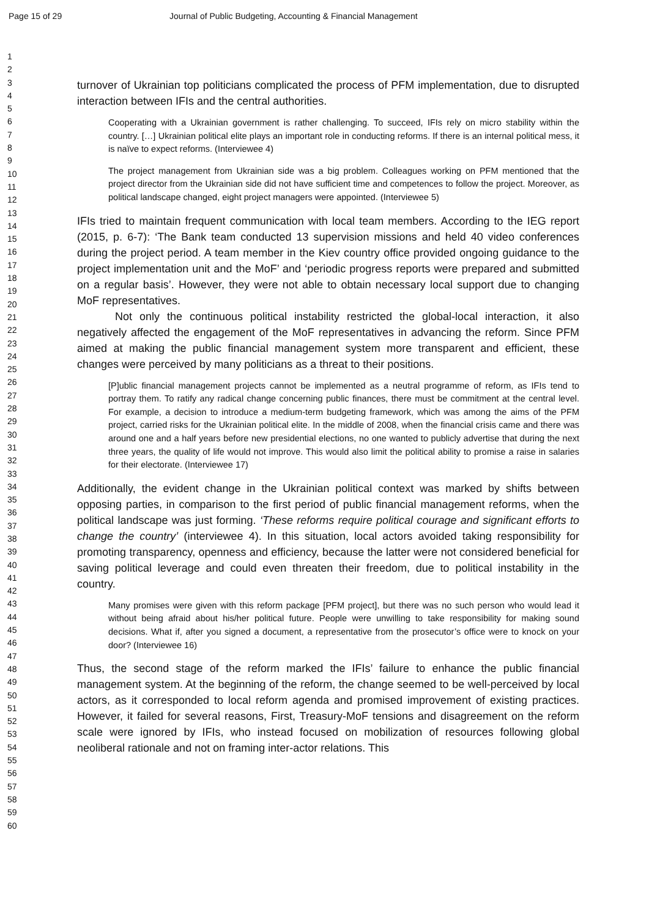Page 15 of 29 Journal of Public Budgeting, Accounting & Financial Management
1
2
3
4
5
6
7
8
9
10
11
12
13
14
15
16
17
18
19
20
21
22
23
24
25
26
27
28
29
30
31
32
33
34
35
36
37
38
39
40
41
42
43
44
45
46
47
48
49
50
51
52
53
54
55
56
57
58
59
60
turnover of Ukrainian top politicians complicated the process of PFM implementation, due to disrupted interaction between IFIs and the central authorities.
Cooperating with a Ukrainian government is rather challenging. To succeed, IFIs rely on micro stability within the country. […] Ukrainian political elite plays an important role in conducting reforms. If there is an internal political mess, it is naïve to expect reforms. (Interviewee 4)
The project management from Ukrainian side was a big problem. Colleagues working on PFM mentioned that the project director from the Ukrainian side did not have sufficient time and competences to follow the project. Moreover, as political landscape changed, eight project managers were appointed. (Interviewee 5)
IFIs tried to maintain frequent communication with local team members. According to the IEG report (2015, p. 6-7): ‘The Bank team conducted 13 supervision missions and held 40 video conferences during the project period. A team member in the Kiev country office provided ongoing guidance to the project implementation unit and the MoF’ and ‘periodic progress reports were prepared and submitted on a regular basis’. However, they were not able to obtain necessary local support due to changing MoF representatives.
Not only the continuous political instability restricted the global-local interaction, it also negatively affected the engagement of the MoF representatives in advancing the reform. Since PFM aimed at making the public financial management system more transparent and efficient, these changes were perceived by many politicians as a threat to their positions.
[P]ublic financial management projects cannot be implemented as a neutral programme of reform, as IFIs tend to portray them. To ratify any radical change concerning public finances, there must be commitment at the central level. For example, a decision to introduce a medium-term budgeting framework, which was among the aims of the PFM project, carried risks for the Ukrainian political elite. In the middle of 2008, when the financial crisis came and there was around one and a half years before new presidential elections, no one wanted to publicly advertise that during the next three years, the quality of life would not improve. This would also limit the political ability to promise a raise in salaries for their electorate. (Interviewee 17)
Additionally, the evident change in the Ukrainian political context was marked by shifts between opposing parties, in comparison to the first period of public financial management reforms, when the political landscape was just forming. ‘These reforms require political courage and significant efforts to change the country’ (interviewee 4). In this situation, local actors avoided taking responsibility for promoting transparency, openness and efficiency, because the latter were not considered beneficial for saving political leverage and could even threaten their freedom, due to political instability in the country.
Many promises were given with this reform package [PFM project], but there was no such person who would lead it without being afraid about his/her political future. People were unwilling to take responsibility for making sound decisions. What if, after you signed a document, a representative from the prosecutor’s office were to knock on your door? (Interviewee 16)
Thus, the second stage of the reform marked the IFIs’ failure to enhance the public financial management system. At the beginning of the reform, the change seemed to be well-perceived by local actors, as it corresponded to local reform agenda and promised improvement of existing practices. However, it failed for several reasons, First, Treasury-MoF tensions and disagreement on the reform scale were ignored by IFIs, who instead focused on mobilization of resources following global neoliberal rationale and not on framing inter-actor relations. This